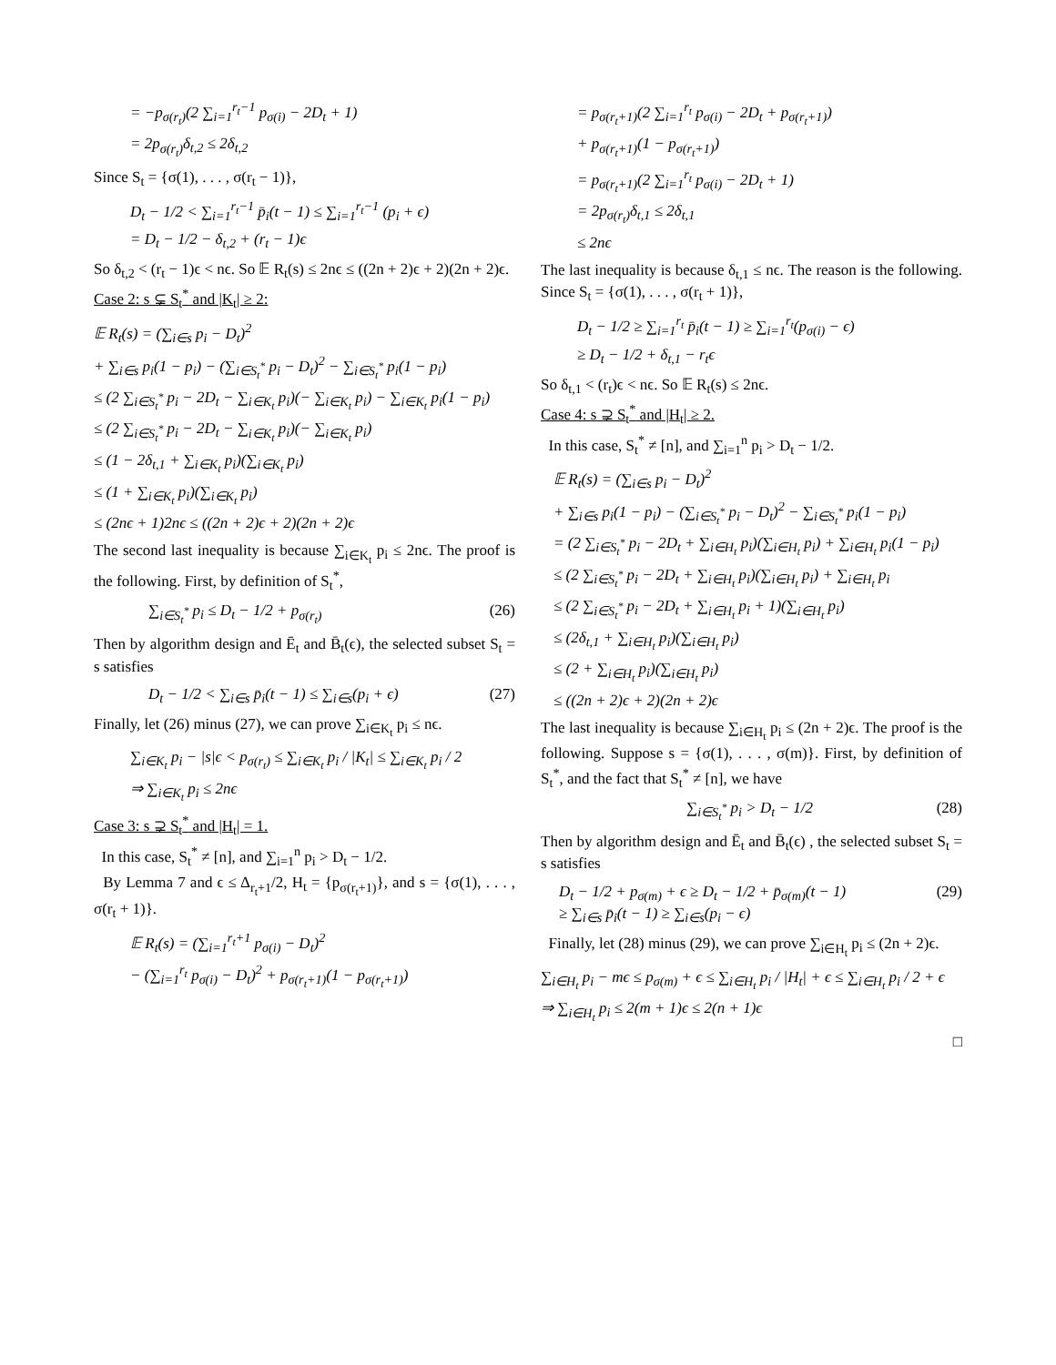= −p<sub>σ(r<sub>t</sub>)</sub>(2 ∑<sub>i=1</sub><sup>r<sub>t</sub>−1</sup> p<sub>σ(i)</sub> − 2D<sub>t</sub> + 1)
= 2p<sub>σ(r<sub>t</sub>)</sub>δ<sub>t,2</sub> ≤ 2δ<sub>t,2</sub>
Since S<sub>t</sub> = {σ(1), . . . , σ(r<sub>t</sub> − 1)},
D<sub>t</sub> − 1/2 < ∑<sub>i=1</sub><sup>r<sub>t</sub>−1</sup> p̄<sub>i</sub>(t − 1) ≤ ∑<sub>i=1</sub><sup>r<sub>t</sub>−1</sup> (p<sub>i</sub> + ϵ)
= D<sub>t</sub> − 1/2 − δ<sub>t,2</sub> + (r<sub>t</sub> − 1)ϵ
So δ<sub>t,2</sub> < (r<sub>t</sub> − 1)ϵ < nϵ. So 𝔼 R<sub>t</sub>(s) ≤ 2nϵ ≤ ((2n + 2)ϵ + 2)(2n + 2)ϵ.
Case 2: s ⊊ S<sub>t</sub><sup>*</sup> and |K<sub>t</sub>| ≥ 2:
𝔼 R<sub>t</sub>(s) = (∑<sub>i∈s</sub> p<sub>i</sub> − D<sub>t</sub>)<sup>2</sup>
+ ∑<sub>i∈s</sub> p<sub>i</sub>(1 − p<sub>i</sub>) − (∑<sub>i∈S<sub>t</sub><sup>*</sup></sub> p<sub>i</sub> − D<sub>t</sub>)<sup>2</sup> − ∑<sub>i∈S<sub>t</sub><sup>*</sup></sub> p<sub>i</sub>(1 − p<sub>i</sub>)
≤ (2 ∑<sub>i∈S<sub>t</sub><sup>*</sup></sub> p<sub>i</sub> − 2D<sub>t</sub> − ∑<sub>i∈K<sub>t</sub></sub> p<sub>i</sub>)(− ∑<sub>i∈K<sub>t</sub></sub> p<sub>i</sub>) − ∑<sub>i∈K<sub>t</sub></sub> p<sub>i</sub>(1 − p<sub>i</sub>)
≤ (2 ∑<sub>i∈S<sub>t</sub><sup>*</sup></sub> p<sub>i</sub> − 2D<sub>t</sub> − ∑<sub>i∈K<sub>t</sub></sub> p<sub>i</sub>)(− ∑<sub>i∈K<sub>t</sub></sub> p<sub>i</sub>)
≤ (1 − 2δ<sub>t,1</sub> + ∑<sub>i∈K<sub>t</sub></sub> p<sub>i</sub>)(∑<sub>i∈K<sub>t</sub></sub> p<sub>i</sub>)
≤ (1 + ∑<sub>i∈K<sub>t</sub></sub> p<sub>i</sub>)(∑<sub>i∈K<sub>t</sub></sub> p<sub>i</sub>)
≤ (2nϵ + 1)2nϵ ≤ ((2n + 2)ϵ + 2)(2n + 2)ϵ
The second last inequality is because ∑<sub>i∈K<sub>t</sub></sub> p<sub>i</sub> ≤ 2nϵ. The proof is the following. First, by definition of S<sub>t</sub><sup>*</sup>,
∑<sub>i∈S<sub>t</sub><sup>*</sup></sub> p<sub>i</sub> ≤ D<sub>t</sub> − 1/2 + p<sub>σ(r<sub>t</sub>)</sub> (26)
Then by algorithm design and Ē<sub>t</sub> and B̄<sub>t</sub>(ϵ), the selected subset S<sub>t</sub> = s satisfies
D<sub>t</sub> − 1/2 < ∑<sub>i∈s</sub> p̄<sub>i</sub>(t − 1) ≤ ∑<sub>i∈s</sub>(p<sub>i</sub> + ϵ) (27)
Finally, let (26) minus (27), we can prove ∑<sub>i∈K<sub>t</sub></sub> p<sub>i</sub> ≤ nϵ.
∑<sub>i∈K<sub>t</sub></sub> p<sub>i</sub> − |s|ϵ < p<sub>σ(r<sub>t</sub>)</sub> ≤ ∑<sub>i∈K<sub>t</sub></sub> p<sub>i</sub> / |K<sub>t</sub>| ≤ ∑<sub>i∈K<sub>t</sub></sub> p<sub>i</sub> / 2
⇒ ∑<sub>i∈K<sub>t</sub></sub> p<sub>i</sub> ≤ 2nϵ
Case 3: s ⊋ S<sub>t</sub><sup>*</sup> and |H<sub>t</sub>| = 1.
In this case, S<sub>t</sub><sup>*</sup> ≠ [n], and ∑<sub>i=1</sub><sup>n</sup> p<sub>i</sub> > D<sub>t</sub> − 1/2.
By Lemma 7 and ϵ ≤ Δ<sub>r<sub>t</sub>+1</sub>/2, H<sub>t</sub> = {p<sub>σ(r<sub>t</sub>+1)</sub>}, and s = {σ(1), . . . , σ(r<sub>t</sub> + 1)}.
𝔼 R<sub>t</sub>(s) = (∑<sub>i=1</sub><sup>r<sub>t</sub>+1</sup> p<sub>σ(i)</sub> − D<sub>t</sub>)<sup>2</sup>
− (∑<sub>i=1</sub><sup>r<sub>t</sub></sup> p<sub>σ(i)</sub> − D<sub>t</sub>)<sup>2</sup> + p<sub>σ(r<sub>t</sub>+1)</sub>(1 − p<sub>σ(r<sub>t</sub>+1)</sub>)
= p<sub>σ(r<sub>t</sub>+1)</sub>(2 ∑<sub>i=1</sub><sup>r<sub>t</sub></sup> p<sub>σ(i)</sub> − 2D<sub>t</sub> + p<sub>σ(r<sub>t</sub>+1)</sub>)
+ p<sub>σ(r<sub>t</sub>+1)</sub>(1 − p<sub>σ(r<sub>t</sub>+1)</sub>)
= p<sub>σ(r<sub>t</sub>+1)</sub>(2 ∑<sub>i=1</sub><sup>r<sub>t</sub></sup> p<sub>σ(i)</sub> − 2D<sub>t</sub> + 1)
= 2p<sub>σ(r<sub>t</sub>)</sub>δ<sub>t,1</sub> ≤ 2δ<sub>t,1</sub>
≤ 2nϵ
The last inequality is because δ<sub>t,1</sub> ≤ nϵ. The reason is the following. Since S<sub>t</sub> = {σ(1), . . . , σ(r<sub>t</sub> + 1)},
D<sub>t</sub> − 1/2 ≥ ∑<sub>i=1</sub><sup>r<sub>t</sub></sup> p̄<sub>i</sub>(t − 1) ≥ ∑<sub>i=1</sub><sup>r<sub>t</sub></sup>(p<sub>σ(i)</sub> − ϵ)
≥ D<sub>t</sub> − 1/2 + δ<sub>t,1</sub> − r<sub>t</sub>ϵ
So δ<sub>t,1</sub> < (r<sub>t</sub>)ϵ < nϵ. So 𝔼 R<sub>t</sub>(s) ≤ 2nϵ.
Case 4: s ⊋ S<sub>t</sub><sup>*</sup> and |H<sub>t</sub>| ≥ 2.
In this case, S<sub>t</sub><sup>*</sup> ≠ [n], and ∑<sub>i=1</sub><sup>n</sup> p<sub>i</sub> > D<sub>t</sub> − 1/2.
𝔼 R<sub>t</sub>(s) = (∑<sub>i∈s</sub> p<sub>i</sub> − D<sub>t</sub>)<sup>2</sup>
+ ∑<sub>i∈s</sub> p<sub>i</sub>(1 − p<sub>i</sub>) − (∑<sub>i∈S<sub>t</sub><sup>*</sup></sub> p<sub>i</sub> − D<sub>t</sub>)<sup>2</sup> − ∑<sub>i∈S<sub>t</sub><sup>*</sup></sub> p<sub>i</sub>(1 − p<sub>i</sub>)
= (2 ∑<sub>i∈S<sub>t</sub><sup>*</sup></sub> p<sub>i</sub> − 2D<sub>t</sub> + ∑<sub>i∈H<sub>t</sub></sub> p<sub>i</sub>)(∑<sub>i∈H<sub>t</sub></sub> p<sub>i</sub>) + ∑<sub>i∈H<sub>t</sub></sub> p<sub>i</sub>(1 − p<sub>i</sub>)
≤ (2 ∑<sub>i∈S<sub>t</sub><sup>*</sup></sub> p<sub>i</sub> − 2D<sub>t</sub> + ∑<sub>i∈H<sub>t</sub></sub> p<sub>i</sub>)(∑<sub>i∈H<sub>t</sub></sub> p<sub>i</sub>) + ∑<sub>i∈H<sub>t</sub></sub> p<sub>i</sub>
≤ (2 ∑<sub>i∈S<sub>t</sub><sup>*</sup></sub> p<sub>i</sub> − 2D<sub>t</sub> + ∑<sub>i∈H<sub>t</sub></sub> p<sub>i</sub> + 1)(∑<sub>i∈H<sub>t</sub></sub> p<sub>i</sub>)
≤ (2δ<sub>t,1</sub> + ∑<sub>i∈H<sub>t</sub></sub> p<sub>i</sub>)(∑<sub>i∈H<sub>t</sub></sub> p<sub>i</sub>)
≤ (2 + ∑<sub>i∈H<sub>t</sub></sub> p<sub>i</sub>)(∑<sub>i∈H<sub>t</sub></sub> p<sub>i</sub>)
≤ ((2n + 2)ϵ + 2)(2n + 2)ϵ
The last inequality is because ∑<sub>i∈H<sub>t</sub></sub> p<sub>i</sub> ≤ (2n + 2)ϵ. The proof is the following. Suppose s = {σ(1), . . . , σ(m)}. First, by definition of S<sub>t</sub><sup>*</sup>, and the fact that S<sub>t</sub><sup>*</sup> ≠ [n], we have
∑<sub>i∈S<sub>t</sub><sup>*</sup></sub> p<sub>i</sub> > D<sub>t</sub> − 1/2 (28)
Then by algorithm design and Ē<sub>t</sub> and B̄<sub>t</sub>(ϵ) , the selected subset S<sub>t</sub> = s satisfies
D<sub>t</sub> − 1/2 + p<sub>σ(m)</sub> + ϵ ≥ D<sub>t</sub> − 1/2 + p̄<sub>σ(m)</sub>(t − 1)
≥ ∑<sub>i∈s</sub> p̄<sub>i</sub>(t − 1) ≥ ∑<sub>i∈s</sub>(p<sub>i</sub> − ϵ) (29)
Finally, let (28) minus (29), we can prove ∑<sub>i∈H<sub>t</sub></sub> p<sub>i</sub> ≤ (2n + 2)ϵ.
∑<sub>i∈H<sub>t</sub></sub> p<sub>i</sub> − mϵ ≤ p<sub>σ(m)</sub> + ϵ ≤ ∑<sub>i∈H<sub>t</sub></sub> p<sub>i</sub> / |H<sub>t</sub>| + ϵ ≤ ∑<sub>i∈H<sub>t</sub></sub> p<sub>i</sub> / 2 + ϵ
⇒ ∑<sub>i∈H<sub>t</sub></sub> p<sub>i</sub> ≤ 2(m + 1)ϵ ≤ 2(n + 1)ϵ
□